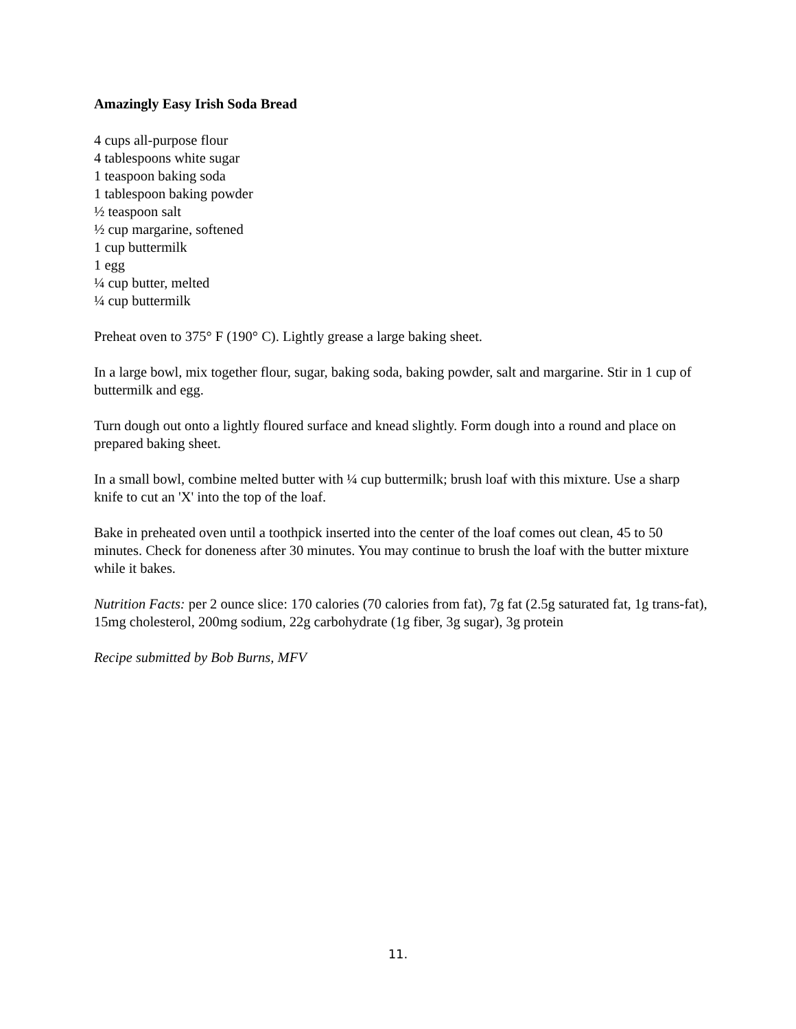Amazingly Easy Irish Soda Bread
4 cups all-purpose flour
4 tablespoons white sugar
1 teaspoon baking soda
1 tablespoon baking powder
½ teaspoon salt
½ cup margarine, softened
1 cup buttermilk
1 egg
¼ cup butter, melted
¼ cup buttermilk
Preheat oven to 375° F (190° C). Lightly grease a large baking sheet.
In a large bowl, mix together flour, sugar, baking soda, baking powder, salt and margarine. Stir in 1 cup of buttermilk and egg.
Turn dough out onto a lightly floured surface and knead slightly. Form dough into a round and place on prepared baking sheet.
In a small bowl, combine melted butter with ¼ cup buttermilk; brush loaf with this mixture. Use a sharp knife to cut an 'X' into the top of the loaf.
Bake in preheated oven until a toothpick inserted into the center of the loaf comes out clean, 45 to 50 minutes. Check for doneness after 30 minutes. You may continue to brush the loaf with the butter mixture while it bakes.
Nutrition Facts: per 2 ounce slice: 170 calories (70 calories from fat), 7g fat (2.5g saturated fat, 1g trans-fat), 15mg cholesterol, 200mg sodium, 22g carbohydrate (1g fiber, 3g sugar), 3g protein
Recipe submitted by Bob Burns, MFV
11.